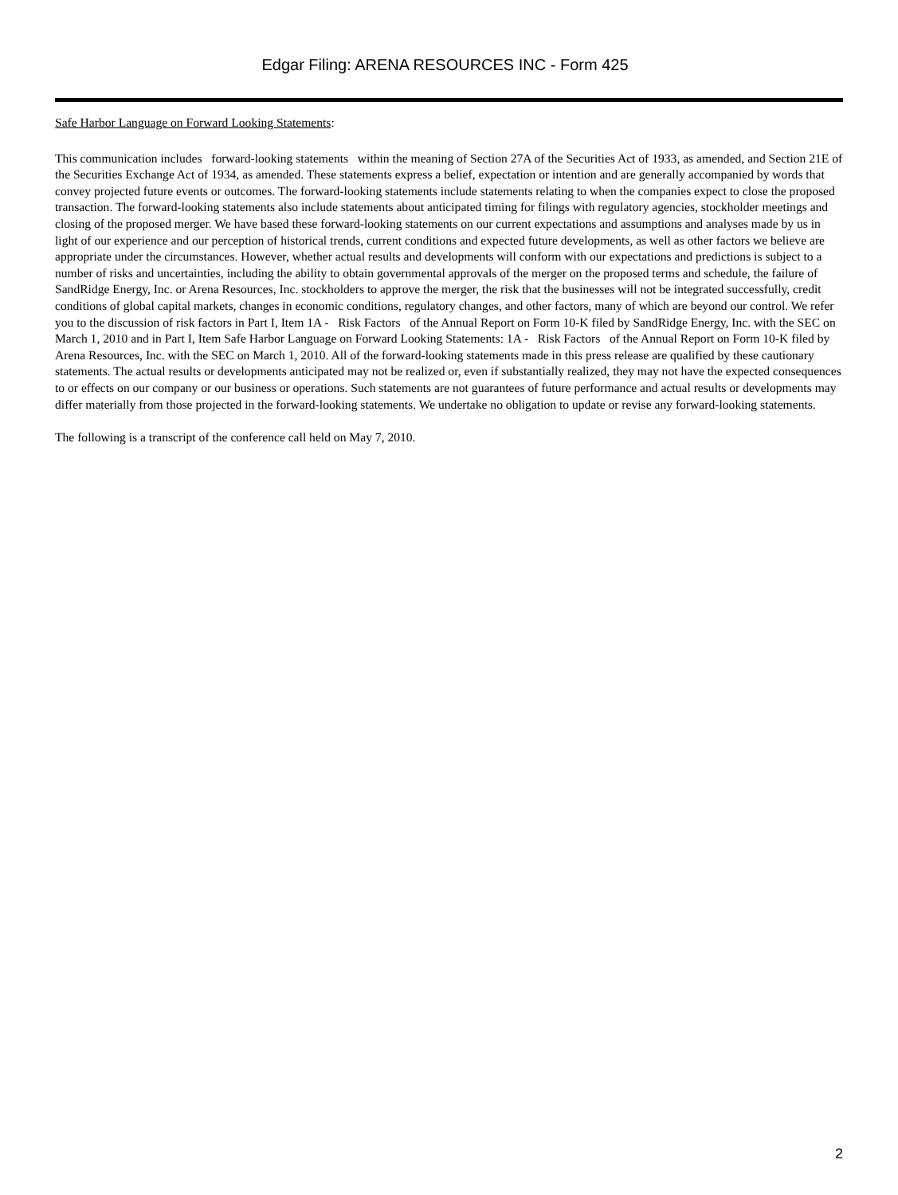Edgar Filing: ARENA RESOURCES INC - Form 425
Safe Harbor Language on Forward Looking Statements:
This communication includes forward-looking statements within the meaning of Section 27A of the Securities Act of 1933, as amended, and Section 21E of the Securities Exchange Act of 1934, as amended. These statements express a belief, expectation or intention and are generally accompanied by words that convey projected future events or outcomes. The forward-looking statements include statements relating to when the companies expect to close the proposed transaction. The forward-looking statements also include statements about anticipated timing for filings with regulatory agencies, stockholder meetings and closing of the proposed merger. We have based these forward-looking statements on our current expectations and assumptions and analyses made by us in light of our experience and our perception of historical trends, current conditions and expected future developments, as well as other factors we believe are appropriate under the circumstances. However, whether actual results and developments will conform with our expectations and predictions is subject to a number of risks and uncertainties, including the ability to obtain governmental approvals of the merger on the proposed terms and schedule, the failure of SandRidge Energy, Inc. or Arena Resources, Inc. stockholders to approve the merger, the risk that the businesses will not be integrated successfully, credit conditions of global capital markets, changes in economic conditions, regulatory changes, and other factors, many of which are beyond our control. We refer you to the discussion of risk factors in Part I, Item 1A - Risk Factors of the Annual Report on Form 10-K filed by SandRidge Energy, Inc. with the SEC on March 1, 2010 and in Part I, Item Safe Harbor Language on Forward Looking Statements: 1A - Risk Factors of the Annual Report on Form 10-K filed by Arena Resources, Inc. with the SEC on March 1, 2010. All of the forward-looking statements made in this press release are qualified by these cautionary statements. The actual results or developments anticipated may not be realized or, even if substantially realized, they may not have the expected consequences to or effects on our company or our business or operations. Such statements are not guarantees of future performance and actual results or developments may differ materially from those projected in the forward-looking statements. We undertake no obligation to update or revise any forward-looking statements.
The following is a transcript of the conference call held on May 7, 2010.
2